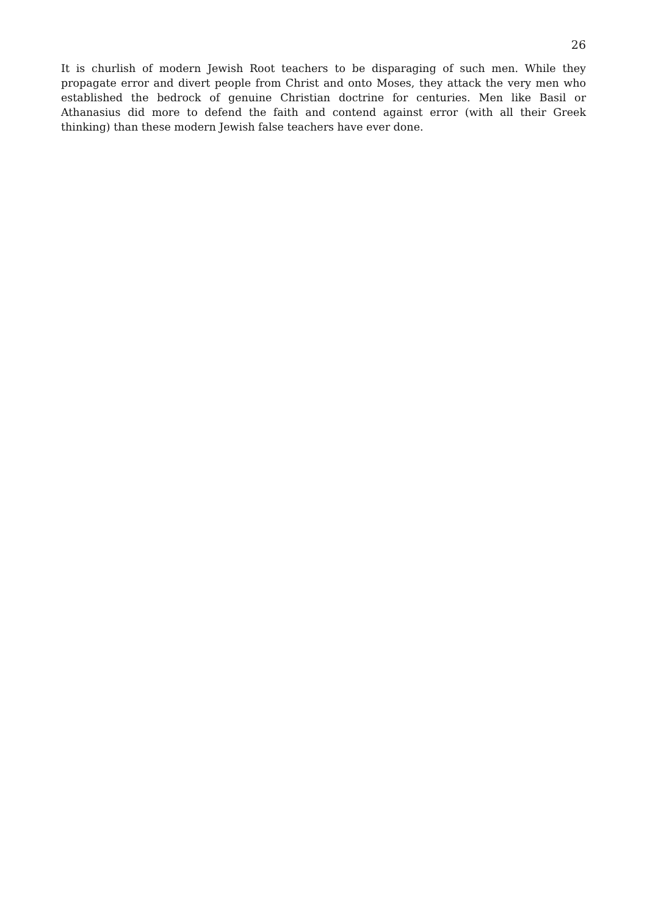26
It is churlish of modern Jewish Root teachers to be disparaging of such men. While they propagate error and divert people from Christ and onto Moses, they attack the very men who established the bedrock of genuine Christian doctrine for centuries. Men like Basil or Athanasius did more to defend the faith and contend against error (with all their Greek thinking) than these modern Jewish false teachers have ever done.